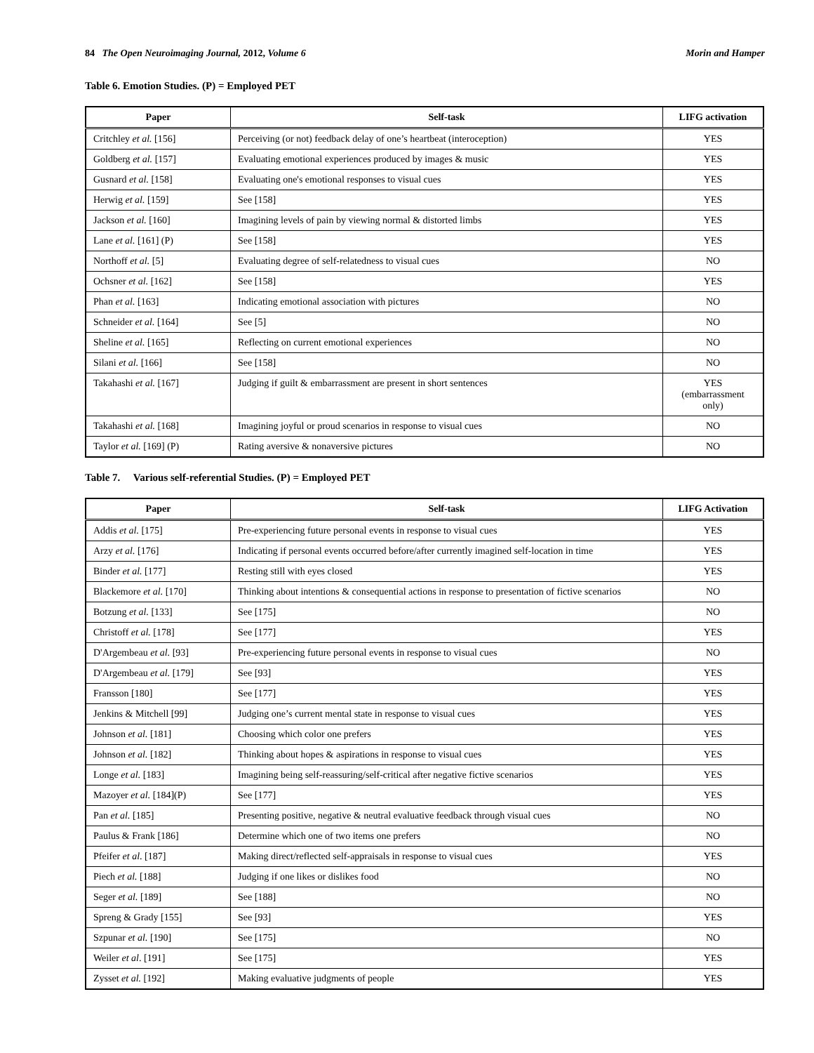84 The Open Neuroimaging Journal, 2012, Volume 6 Morin and Hamper
Table 6. Emotion Studies. (P) = Employed PET
| Paper | Self-task | LIFG activation |
| --- | --- | --- |
| Critchley et al. [156] | Perceiving (or not) feedback delay of one’s heartbeat (interoception) | YES |
| Goldberg et al. [157] | Evaluating emotional experiences produced by images & music | YES |
| Gusnard et al. [158] | Evaluating one's emotional responses to visual cues | YES |
| Herwig et al. [159] | See [158] | YES |
| Jackson et al. [160] | Imagining levels of pain by viewing normal & distorted limbs | YES |
| Lane et al. [161] (P) | See [158] | YES |
| Northoff et al. [5] | Evaluating degree of self-relatedness to visual cues | NO |
| Ochsner et al. [162] | See [158] | YES |
| Phan et al. [163] | Indicating emotional association with pictures | NO |
| Schneider et al. [164] | See [5] | NO |
| Sheline et al. [165] | Reflecting on current emotional experiences | NO |
| Silani et al. [166] | See [158] | NO |
| Takahashi et al. [167] | Judging if guilt & embarrassment are present in short sentences | YES (embarrassment only) |
| Takahashi et al. [168] | Imagining joyful or proud scenarios in response to visual cues | NO |
| Taylor et al. [169] (P) | Rating aversive & nonaversive pictures | NO |
Table 7. Various self-referential Studies. (P) = Employed PET
| Paper | Self-task | LIFG Activation |
| --- | --- | --- |
| Addis et al. [175] | Pre-experiencing future personal events in response to visual cues | YES |
| Arzy et al. [176] | Indicating if personal events occurred before/after currently imagined self-location in time | YES |
| Binder et al. [177] | Resting still with eyes closed | YES |
| Blackemore et al. [170] | Thinking about intentions & consequential actions in response to presentation of fictive scenarios | NO |
| Botzung et al. [133] | See [175] | NO |
| Christoff et al. [178] | See [177] | YES |
| D'Argembeau et al. [93] | Pre-experiencing future personal events in response to visual cues | NO |
| D'Argembeau et al. [179] | See [93] | YES |
| Fransson [180] | See [177] | YES |
| Jenkins & Mitchell [99] | Judging one’s current mental state in response to visual cues | YES |
| Johnson et al. [181] | Choosing which color one prefers | YES |
| Johnson et al. [182] | Thinking about hopes & aspirations in response to visual cues | YES |
| Longe et al. [183] | Imagining being self-reassuring/self-critical after negative fictive scenarios | YES |
| Mazoyer et al. [184](P) | See [177] | YES |
| Pan et al. [185] | Presenting positive, negative & neutral evaluative feedback through visual cues | NO |
| Paulus & Frank [186] | Determine which one of two items one prefers | NO |
| Pfeifer et al . [187] | Making direct/reflected self-appraisals in response to visual cues | YES |
| Piech et al. [188] | Judging if one likes or dislikes food | NO |
| Seger et al. [189] | See [188] | NO |
| Spreng & Grady [155] | See [93] | YES |
| Szpunar et al. [190] | See [175] | NO |
| Weiler et al . [191] | See [175] | YES |
| Zysset et al. [192] | Making evaluative judgments of people | YES |